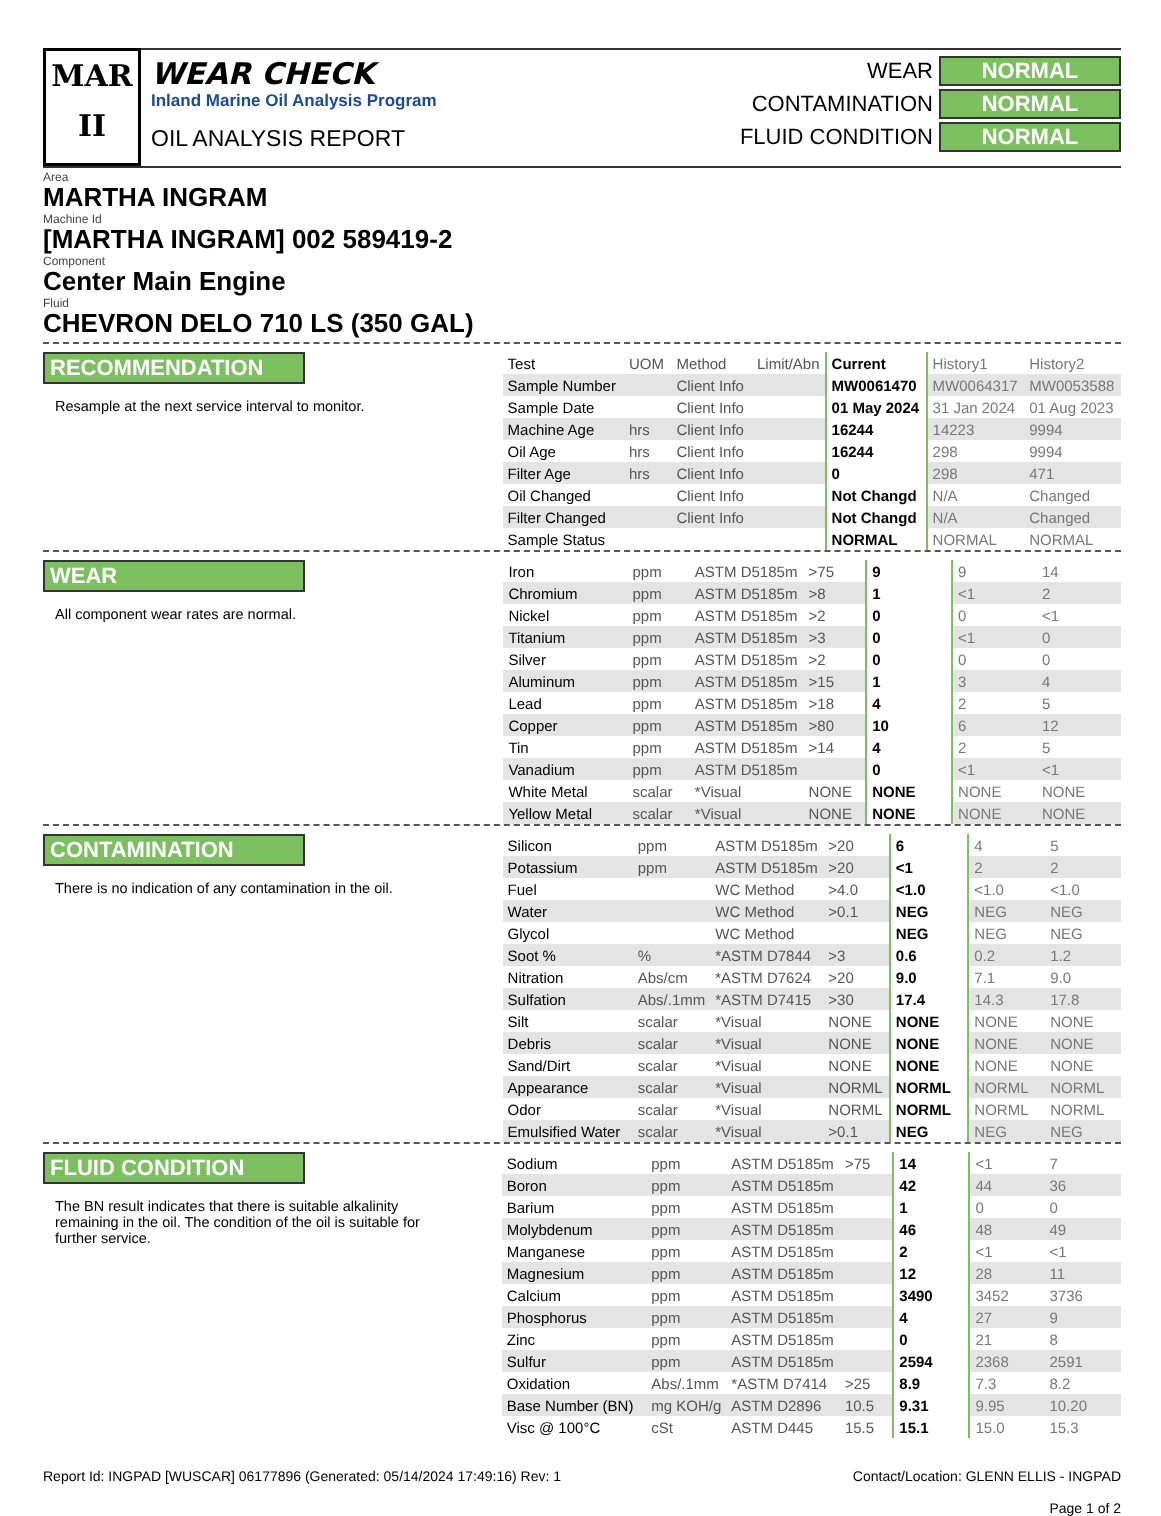MAR
II
WEAR CHECK
Inland Marine Oil Analysis Program
OIL ANALYSIS REPORT
WEAR NORMAL
CONTAMINATION NORMAL
FLUID CONDITION NORMAL
Area
MARTHA INGRAM
Machine Id
[MARTHA INGRAM] 002 589419-2
Component
Center Main Engine
Fluid
CHEVRON DELO 710 LS (350 GAL)
RECOMMENDATION
Resample at the next service interval to monitor.
| Test | UOM | Method | Limit/Abn | Current | History1 | History2 |
| Sample Number | | Client Info | | MW0061470 | MW0064317 | MW0053588 |
| Sample Date | | Client Info | | 01 May 2024 | 31 Jan 2024 | 01 Aug 2023 |
| Machine Age | hrs | Client Info | | 16244 | 14223 | 9994 |
| Oil Age | hrs | Client Info | | 16244 | 298 | 9994 |
| Filter Age | hrs | Client Info | | 0 | 298 | 471 |
| Oil Changed | | Client Info | | Not Changd | N/A | Changed |
| Filter Changed | | Client Info | | Not Changd | N/A | Changed |
| Sample Status | | | | NORMAL | NORMAL | NORMAL |
WEAR
All component wear rates are normal.
| Iron | ppm | ASTM D5185m | >75 | 9 | 9 | 14 |
| Chromium | ppm | ASTM D5185m | >8 | 1 | <1 | 2 |
| Nickel | ppm | ASTM D5185m | >2 | 0 | 0 | <1 |
| Titanium | ppm | ASTM D5185m | >3 | 0 | <1 | 0 |
| Silver | ppm | ASTM D5185m | >2 | 0 | 0 | 0 |
| Aluminum | ppm | ASTM D5185m | >15 | 1 | 3 | 4 |
| Lead | ppm | ASTM D5185m | >18 | 4 | 2 | 5 |
| Copper | ppm | ASTM D5185m | >80 | 10 | 6 | 12 |
| Tin | ppm | ASTM D5185m | >14 | 4 | 2 | 5 |
| Vanadium | ppm | ASTM D5185m | | 0 | <1 | <1 |
| White Metal | scalar | *Visual | NONE | NONE | NONE | NONE |
| Yellow Metal | scalar | *Visual | NONE | NONE | NONE | NONE |
CONTAMINATION
There is no indication of any contamination in the oil.
| Silicon | ppm | ASTM D5185m | >20 | 6 | 4 | 5 |
| Potassium | ppm | ASTM D5185m | >20 | <1 | 2 | 2 |
| Fuel | | WC Method | >4.0 | <1.0 | <1.0 | <1.0 |
| Water | | WC Method | >0.1 | NEG | NEG | NEG |
| Glycol | | WC Method | | NEG | NEG | NEG |
| Soot % | % | *ASTM D7844 | >3 | 0.6 | 0.2 | 1.2 |
| Nitration | Abs/cm | *ASTM D7624 | >20 | 9.0 | 7.1 | 9.0 |
| Sulfation | Abs/.1mm | *ASTM D7415 | >30 | 17.4 | 14.3 | 17.8 |
| Silt | scalar | *Visual | NONE | NONE | NONE | NONE |
| Debris | scalar | *Visual | NONE | NONE | NONE | NONE |
| Sand/Dirt | scalar | *Visual | NONE | NONE | NONE | NONE |
| Appearance | scalar | *Visual | NORML | NORML | NORML | NORML |
| Odor | scalar | *Visual | NORML | NORML | NORML | NORML |
| Emulsified Water | scalar | *Visual | >0.1 | NEG | NEG | NEG |
FLUID CONDITION
The BN result indicates that there is suitable alkalinity remaining in the oil. The condition of the oil is suitable for further service.
| Sodium | ppm | ASTM D5185m | >75 | 14 | <1 | 7 |
| Boron | ppm | ASTM D5185m | | 42 | 44 | 36 |
| Barium | ppm | ASTM D5185m | | 1 | 0 | 0 |
| Molybdenum | ppm | ASTM D5185m | | 46 | 48 | 49 |
| Manganese | ppm | ASTM D5185m | | 2 | <1 | <1 |
| Magnesium | ppm | ASTM D5185m | | 12 | 28 | 11 |
| Calcium | ppm | ASTM D5185m | | 3490 | 3452 | 3736 |
| Phosphorus | ppm | ASTM D5185m | | 4 | 27 | 9 |
| Zinc | ppm | ASTM D5185m | | 0 | 21 | 8 |
| Sulfur | ppm | ASTM D5185m | | 2594 | 2368 | 2591 |
| Oxidation | Abs/.1mm | *ASTM D7414 | >25 | 8.9 | 7.3 | 8.2 |
| Base Number (BN) | mg KOH/g | ASTM D2896 | 10.5 | 9.31 | 9.95 | 10.20 |
| Visc @ 100°C | cSt | ASTM D445 | 15.5 | 15.1 | 15.0 | 15.3 |
Report Id: INGPAD [WUSCAR] 06177896 (Generated: 05/14/2024 17:49:16) Rev: 1 Contact/Location: GLENN ELLIS - INGPAD
Page 1 of 2